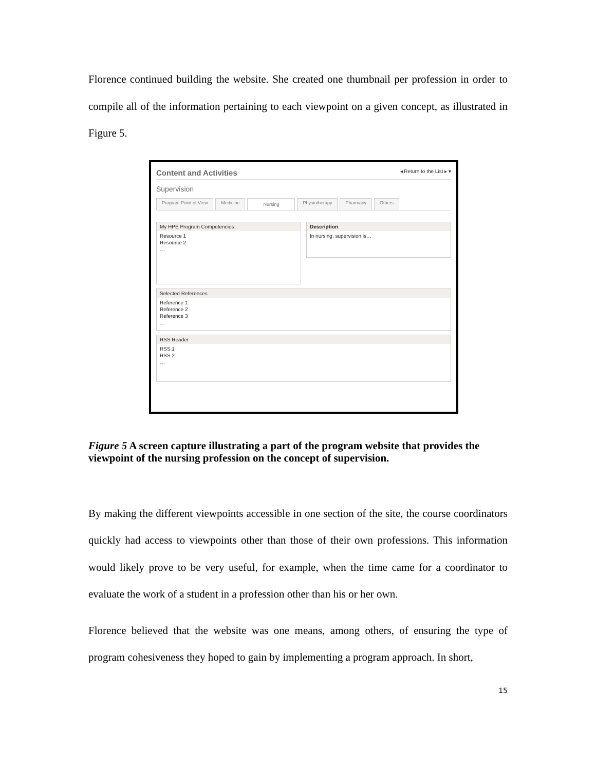Florence continued building the website. She created one thumbnail per profession in order to compile all of the information pertaining to each viewpoint on a given concept, as illustrated in Figure 5.
Content and Activities ◂ Return to the List ▸ ▾
Supervision
Program Point of View Medicine Nursing Physiotherapy Pharmacy Others
My HPE Program Competencies
Resource 1
Resource 2
…
Description
In nursing, supervision is…
Selected References
Reference 1
Reference 2
Reference 3
…
RSS Reader
RSS 1
RSS 2
…
Figure 5 A screen capture illustrating a part of the program website that provides the viewpoint of the nursing profession on the concept of supervision.
By making the different viewpoints accessible in one section of the site, the course coordinators quickly had access to viewpoints other than those of their own professions. This information would likely prove to be very useful, for example, when the time came for a coordinator to evaluate the work of a student in a profession other than his or her own.
Florence believed that the website was one means, among others, of ensuring the type of program cohesiveness they hoped to gain by implementing a program approach. In short,
15